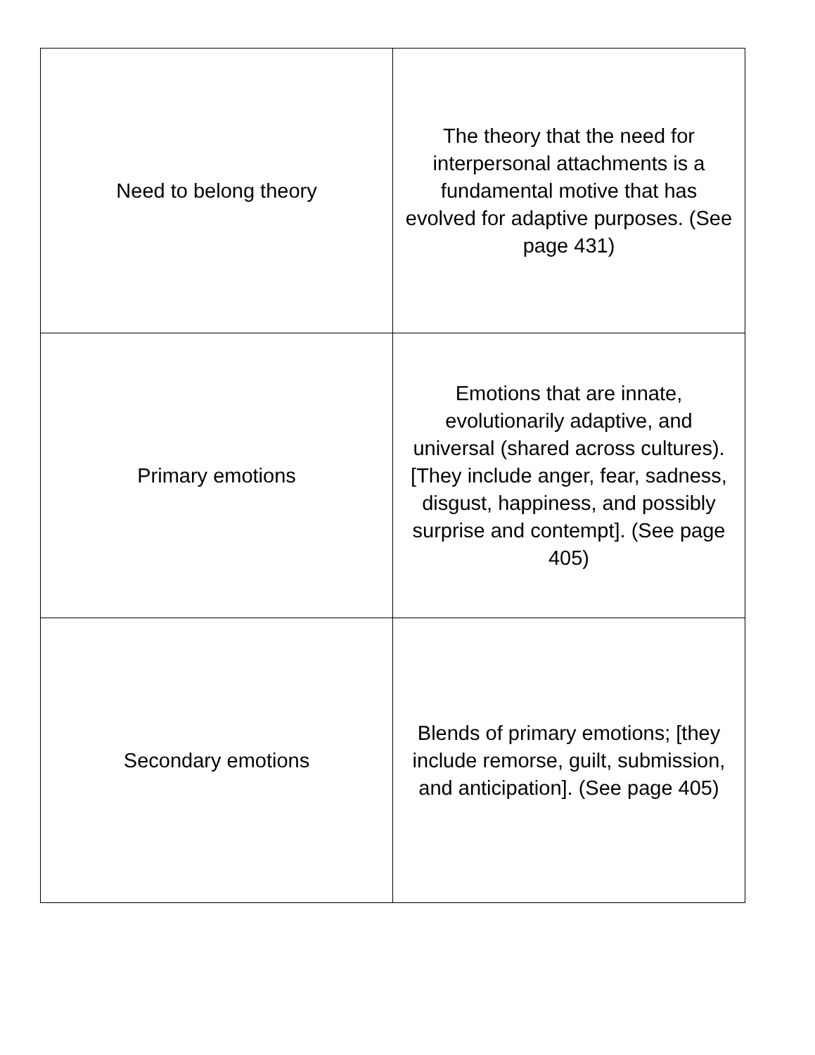| Need to belong theory | The theory that the need for interpersonal attachments is a fundamental motive that has evolved for adaptive purposes. (See page 431) |
| Primary emotions | Emotions that are innate, evolutionarily adaptive, and universal (shared across cultures). [They include anger, fear, sadness, disgust, happiness, and possibly surprise and contempt]. (See page 405) |
| Secondary emotions | Blends of primary emotions; [they include remorse, guilt, submission, and anticipation]. (See page 405) |